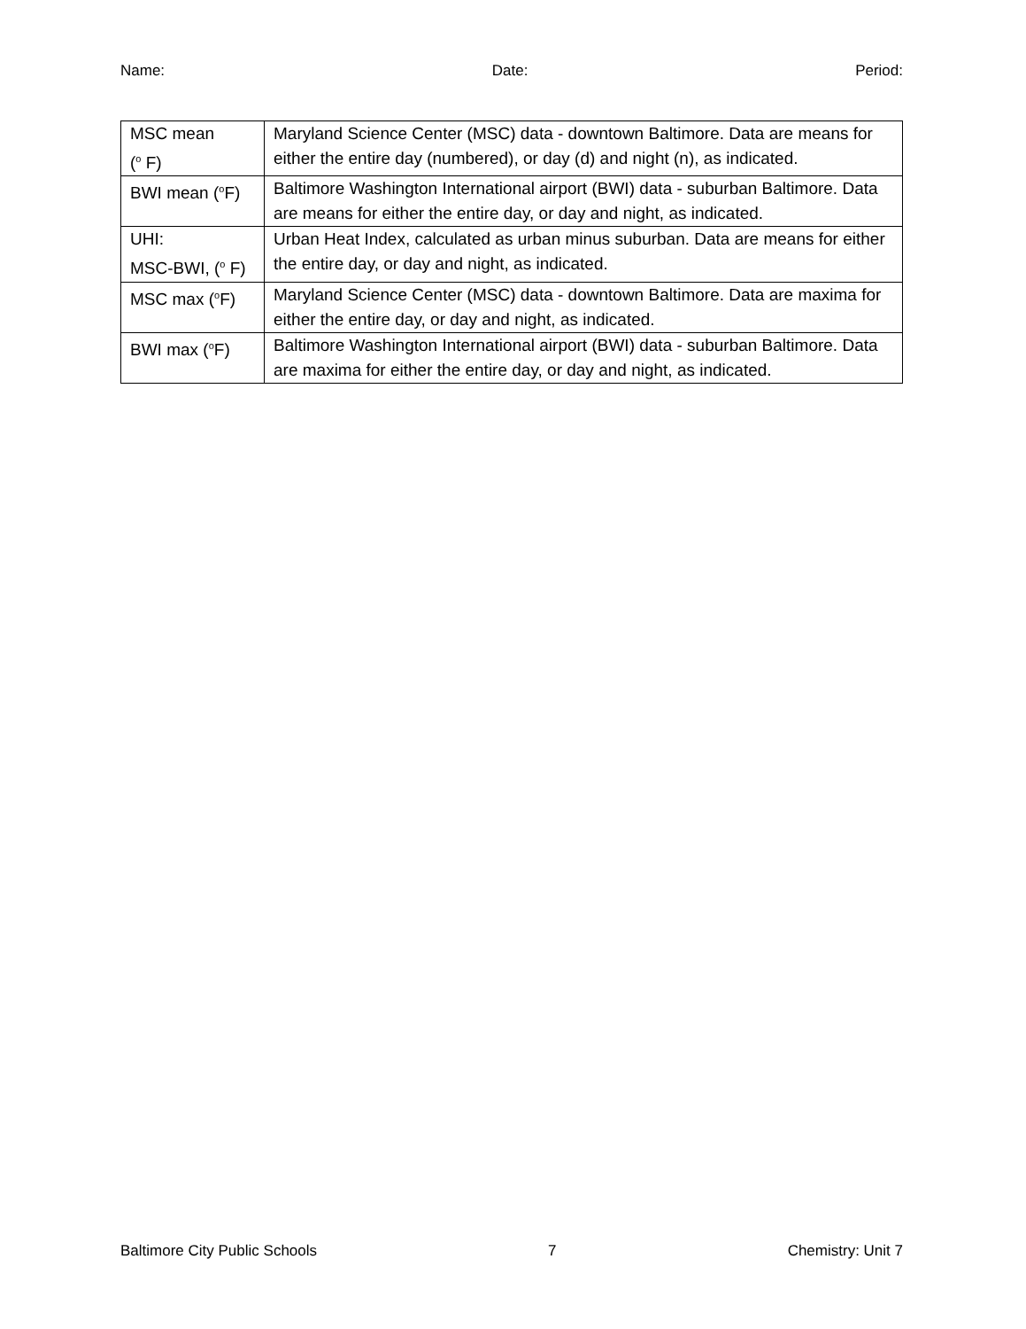Name: Date: Period:
| MSC mean (<sup>o</sup> F) | Maryland Science Center (MSC) data - downtown Baltimore. Data are means for either the entire day (numbered), or day (d) and night (n), as indicated. |
| BWI mean (<sup>o</sup>F) | Baltimore Washington International airport (BWI) data - suburban Baltimore. Data are means for either the entire day, or day and night, as indicated. |
| UHI: MSC-BWI, (<sup>o</sup> F) | Urban Heat Index, calculated as urban minus suburban. Data are means for either the entire day, or day and night, as indicated. |
| MSC max (<sup>o</sup>F) | Maryland Science Center (MSC) data - downtown Baltimore. Data are maxima for either the entire day, or day and night, as indicated. |
| BWI max (<sup>o</sup>F) | Baltimore Washington International airport (BWI) data - suburban Baltimore. Data are maxima for either the entire day, or day and night, as indicated. |
Baltimore City Public Schools 7 Chemistry: Unit 7